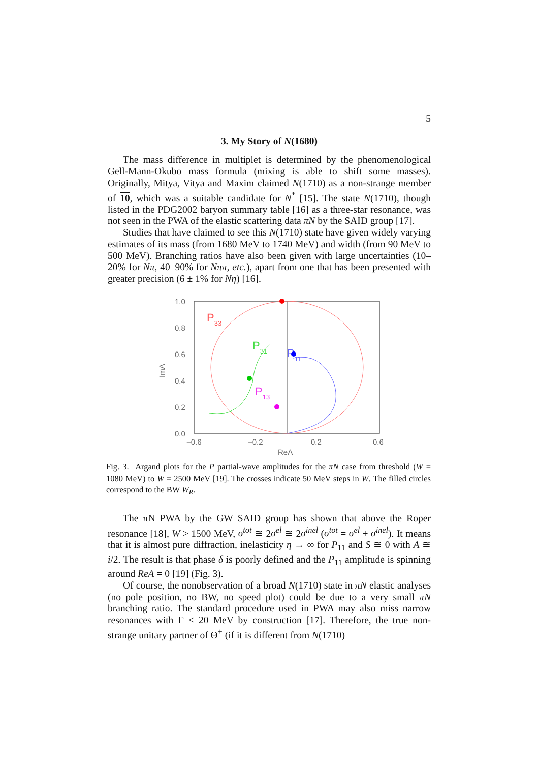5
3. My Story of N(1680)
The mass difference in multiplet is determined by the phenomenological Gell-Mann-Okubo mass formula (mixing is able to shift some masses). Originally, Mitya, Vitya and Maxim claimed N(1710) as a non-strange member of 10, which was a suitable candidate for N<sup>*</sup> [15]. The state N(1710), though listed in the PDG2002 baryon summary table [16] as a three-star resonance, was not seen in the PWA of the elastic scattering data πN by the SAID group [17].
Studies that have claimed to see this N(1710) state have given widely varying estimates of its mass (from 1680 MeV to 1740 MeV) and width (from 90 MeV to 500 MeV). Branching ratios have also been given with large uncertainties (10–20% for Nπ, 40–90% for Nππ, etc.), apart from one that has been presented with greater precision (6 ± 1% for Nη) [16].
1.0
0.8
0.6
0.4
0.2
0.0
−0.6
−0.2
0.2
0.6
ReA
ImA
P33
P31
P11
P13
Fig. 3. Argand plots for the P partial-wave amplitudes for the πN case from threshold (W = 1080 MeV) to W = 2500 MeV [19]. The crosses indicate 50 MeV steps in W. The filled circles correspond to the BW W<sub>R</sub>.
The πN PWA by the GW SAID group has shown that above the Roper resonance [18], W > 1500 MeV, σ<sup>tot</sup> ≅ 2σ<sup>el</sup> ≅ 2σ<sup>inel</sup> (σ<sup>tot</sup> = σ<sup>el</sup> + σ<sup>inel</sup>). It means that it is almost pure diffraction, inelasticity η → ∞ for P<sub>11</sub> and S ≅ 0 with A ≅ i/2. The result is that phase δ is poorly defined and the P<sub>11</sub> amplitude is spinning around ReA = 0 [19] (Fig. 3).
Of course, the nonobservation of a broad N(1710) state in πN elastic analyses (no pole position, no BW, no speed plot) could be due to a very small πN branching ratio. The standard procedure used in PWA may also miss narrow resonances with Γ < 20 MeV by construction [17]. Therefore, the true non-strange unitary partner of Θ<sup>+</sup> (if it is different from N(1710)